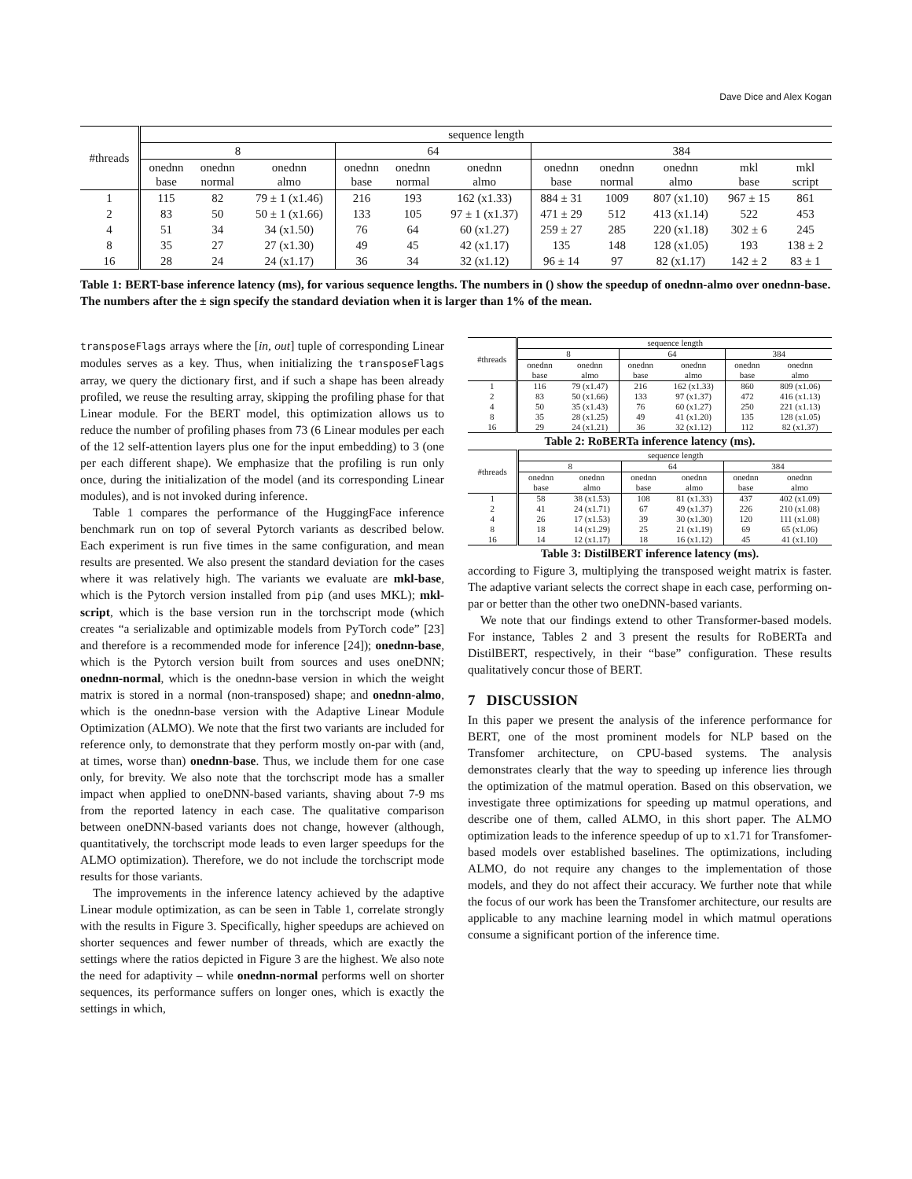Dave Dice and Alex Kogan
| #threads | sequence length | | | | | | | | | | |
| | 8 | | | 64 | | | 384 | | | | |
| | onednn base | onednn normal | onednn almo | onednn base | onednn normal | onednn almo | onednn base | onednn normal | onednn almo | mkl base | mkl script |
| 1 | 115 | 82 | 79 ± 1 (x1.46) | 216 | 193 | 162 (x1.33) | 884 ± 31 | 1009 | 807 (x1.10) | 967 ± 15 | 861 |
| 2 | 83 | 50 | 50 ± 1 (x1.66) | 133 | 105 | 97 ± 1 (x1.37) | 471 ± 29 | 512 | 413 (x1.14) | 522 | 453 |
| 4 | 51 | 34 | 34 (x1.50) | 76 | 64 | 60 (x1.27) | 259 ± 27 | 285 | 220 (x1.18) | 302 ± 6 | 245 |
| 8 | 35 | 27 | 27 (x1.30) | 49 | 45 | 42 (x1.17) | 135 | 148 | 128 (x1.05) | 193 | 138 ± 2 |
| 16 | 28 | 24 | 24 (x1.17) | 36 | 34 | 32 (x1.12) | 96 ± 14 | 97 | 82 (x1.17) | 142 ± 2 | 83 ± 1 |
Table 1: BERT-base inference latency (ms), for various sequence lengths. The numbers in () show the speedup of onednn-almo over onednn-base. The numbers after the ± sign specify the standard deviation when it is larger than 1% of the mean.
transposeFlags arrays where the [in, out] tuple of corresponding Linear modules serves as a key. Thus, when initializing the transposeFlags array, we query the dictionary first, and if such a shape has been already profiled, we reuse the resulting array, skipping the profiling phase for that Linear module. For the BERT model, this optimization allows us to reduce the number of profiling phases from 73 (6 Linear modules per each of the 12 self-attention layers plus one for the input embedding) to 3 (one per each different shape). We emphasize that the profiling is run only once, during the initialization of the model (and its corresponding Linear modules), and is not invoked during inference.
Table 1 compares the performance of the HuggingFace inference benchmark run on top of several Pytorch variants as described below. Each experiment is run five times in the same configuration, and mean results are presented. We also present the standard deviation for the cases where it was relatively high. The variants we evaluate are mkl-base, which is the Pytorch version installed from pip (and uses MKL); mkl-script, which is the base version run in the torchscript mode (which creates “a serializable and optimizable models from PyTorch code” [23] and therefore is a recommended mode for inference [24]); onednn-base, which is the Pytorch version built from sources and uses oneDNN; onednn-normal, which is the onednn-base version in which the weight matrix is stored in a normal (non-transposed) shape; and onednn-almo, which is the onednn-base version with the Adaptive Linear Module Optimization (ALMO). We note that the first two variants are included for reference only, to demonstrate that they perform mostly on-par with (and, at times, worse than) onednn-base. Thus, we include them for one case only, for brevity. We also note that the torchscript mode has a smaller impact when applied to oneDNN-based variants, shaving about 7-9 ms from the reported latency in each case. The qualitative comparison between oneDNN-based variants does not change, however (although, quantitatively, the torchscript mode leads to even larger speedups for the ALMO optimization). Therefore, we do not include the torchscript mode results for those variants.
The improvements in the inference latency achieved by the adaptive Linear module optimization, as can be seen in Table 1, correlate strongly with the results in Figure 3. Specifically, higher speedups are achieved on shorter sequences and fewer number of threads, which are exactly the settings where the ratios depicted in Figure 3 are the highest. We also note the need for adaptivity – while onednn-normal performs well on shorter sequences, its performance suffers on longer ones, which is exactly the settings in which,
| #threads | sequence length | | | | | |
| | 8 | | 64 | | 384 | |
| | onednn base | onednn almo | onednn base | onednn almo | onednn base | onednn almo |
| 1 | 116 | 79 (x1.47) | 216 | 162 (x1.33) | 860 | 809 (x1.06) |
| 2 | 83 | 50 (x1.66) | 133 | 97 (x1.37) | 472 | 416 (x1.13) |
| 4 | 50 | 35 (x1.43) | 76 | 60 (x1.27) | 250 | 221 (x1.13) |
| 8 | 35 | 28 (x1.25) | 49 | 41 (x1.20) | 135 | 128 (x1.05) |
| 16 | 29 | 24 (x1.21) | 36 | 32 (x1.12) | 112 | 82 (x1.37) |
Table 2: RoBERTa inference latency (ms).
| #threads | sequence length | | | | | |
| | 8 | | 64 | | 384 | |
| | onednn base | onednn almo | onednn base | onednn almo | onednn base | onednn almo |
| 1 | 58 | 38 (x1.53) | 108 | 81 (x1.33) | 437 | 402 (x1.09) |
| 2 | 41 | 24 (x1.71) | 67 | 49 (x1.37) | 226 | 210 (x1.08) |
| 4 | 26 | 17 (x1.53) | 39 | 30 (x1.30) | 120 | 111 (x1.08) |
| 8 | 18 | 14 (x1.29) | 25 | 21 (x1.19) | 69 | 65 (x1.06) |
| 16 | 14 | 12 (x1.17) | 18 | 16 (x1.12) | 45 | 41 (x1.10) |
Table 3: DistilBERT inference latency (ms).
according to Figure 3, multiplying the transposed weight matrix is faster. The adaptive variant selects the correct shape in each case, performing on-par or better than the other two oneDNN-based variants.
We note that our findings extend to other Transformer-based models. For instance, Tables 2 and 3 present the results for RoBERTa and DistilBERT, respectively, in their “base” configuration. These results qualitatively concur those of BERT.
7 DISCUSSION
In this paper we present the analysis of the inference performance for BERT, one of the most prominent models for NLP based on the Transfomer architecture, on CPU-based systems. The analysis demonstrates clearly that the way to speeding up inference lies through the optimization of the matmul operation. Based on this observation, we investigate three optimizations for speeding up matmul operations, and describe one of them, called ALMO, in this short paper. The ALMO optimization leads to the inference speedup of up to x1.71 for Transfomer-based models over established baselines. The optimizations, including ALMO, do not require any changes to the implementation of those models, and they do not affect their accuracy. We further note that while the focus of our work has been the Transfomer architecture, our results are applicable to any machine learning model in which matmul operations consume a significant portion of the inference time.